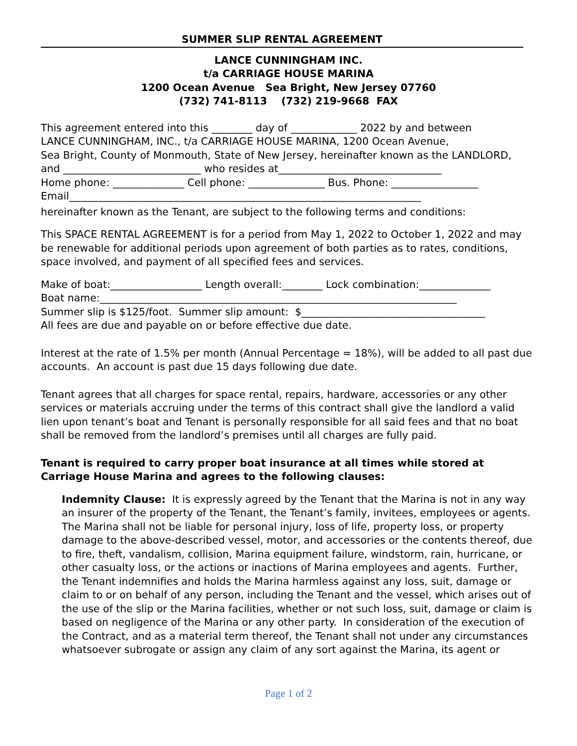SUMMER SLIP RENTAL AGREEMENT
LANCE CUNNINGHAM INC.
t/a CARRIAGE HOUSE MARINA
1200 Ocean Avenue Sea Bright, New Jersey 07760
(732) 741-8113 (732) 219-9668 FAX
This agreement entered into this ________ day of _____________ 2022 by and between
LANCE CUNNINGHAM, INC., t/a CARRIAGE HOUSE MARINA, 1200 Ocean Avenue,
Sea Bright, County of Monmouth, State of New Jersey, hereinafter known as the LANDLORD,
and ___________________________ who resides at________________________________
Home phone: ______________ Cell phone: _______________ Bus. Phone: _________________
Email_____________________________________________________________________
hereinafter known as the Tenant, are subject to the following terms and conditions:
This SPACE RENTAL AGREEMENT is for a period from May 1, 2022 to October 1, 2022 and may be renewable for additional periods upon agreement of both parties as to rates, conditions, space involved, and payment of all specified fees and services.
Make of boat:__________________ Length overall:________ Lock combination:______________
Boat name:______________________________________________________________________
Summer slip is $125/foot. Summer slip amount: $____________________________________
All fees are due and payable on or before effective due date.
Interest at the rate of 1.5% per month (Annual Percentage = 18%), will be added to all past due accounts. An account is past due 15 days following due date.
Tenant agrees that all charges for space rental, repairs, hardware, accessories or any other services or materials accruing under the terms of this contract shall give the landlord a valid lien upon tenant’s boat and Tenant is personally responsible for all said fees and that no boat shall be removed from the landlord’s premises until all charges are fully paid.
Tenant is required to carry proper boat insurance at all times while stored at Carriage House Marina and agrees to the following clauses:
Indemnity Clause: It is expressly agreed by the Tenant that the Marina is not in any way an insurer of the property of the Tenant, the Tenant’s family, invitees, employees or agents. The Marina shall not be liable for personal injury, loss of life, property loss, or property damage to the above-described vessel, motor, and accessories or the contents thereof, due to fire, theft, vandalism, collision, Marina equipment failure, windstorm, rain, hurricane, or other casualty loss, or the actions or inactions of Marina employees and agents. Further, the Tenant indemnifies and holds the Marina harmless against any loss, suit, damage or claim to or on behalf of any person, including the Tenant and the vessel, which arises out of the use of the slip or the Marina facilities, whether or not such loss, suit, damage or claim is based on negligence of the Marina or any other party. In consideration of the execution of the Contract, and as a material term thereof, the Tenant shall not under any circumstances whatsoever subrogate or assign any claim of any sort against the Marina, its agent or
Page 1 of 2